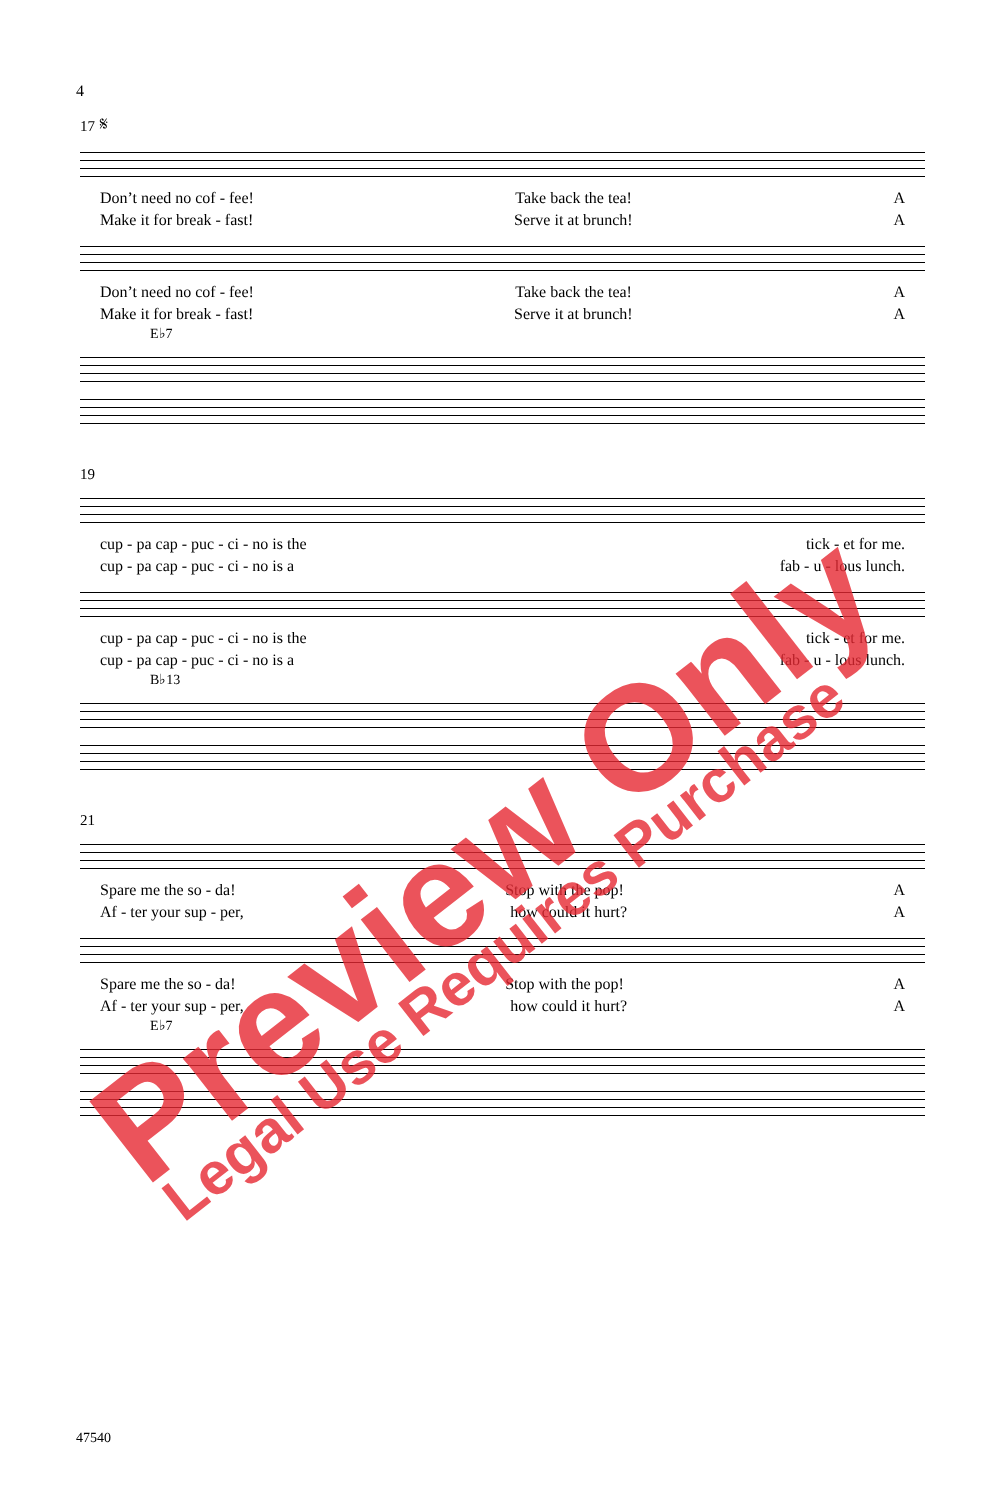4
17 𝄋
Don’t need no cof - fee! Take back the tea! A
Make it for break - fast! Serve it at brunch! A
Don’t need no cof - fee! Take back the tea! A
Make it for break - fast! Serve it at brunch! A
E♭7
19
cup - pa cap - puc - ci - no is the tick - et for me.
cup - pa cap - puc - ci - no is a fab - u - lous lunch.
cup - pa cap - puc - ci - no is the tick - et for me.
cup - pa cap - puc - ci - no is a fab - u - lous lunch.
B♭13
21
Spare me the so - da! Stop with the pop! A
Af - ter your sup - per, how could it hurt? A
Spare me the so - da! Stop with the pop! A
Af - ter your sup - per, how could it hurt? A
E♭7
47540
Preview Only Legal Use Requires Purchase